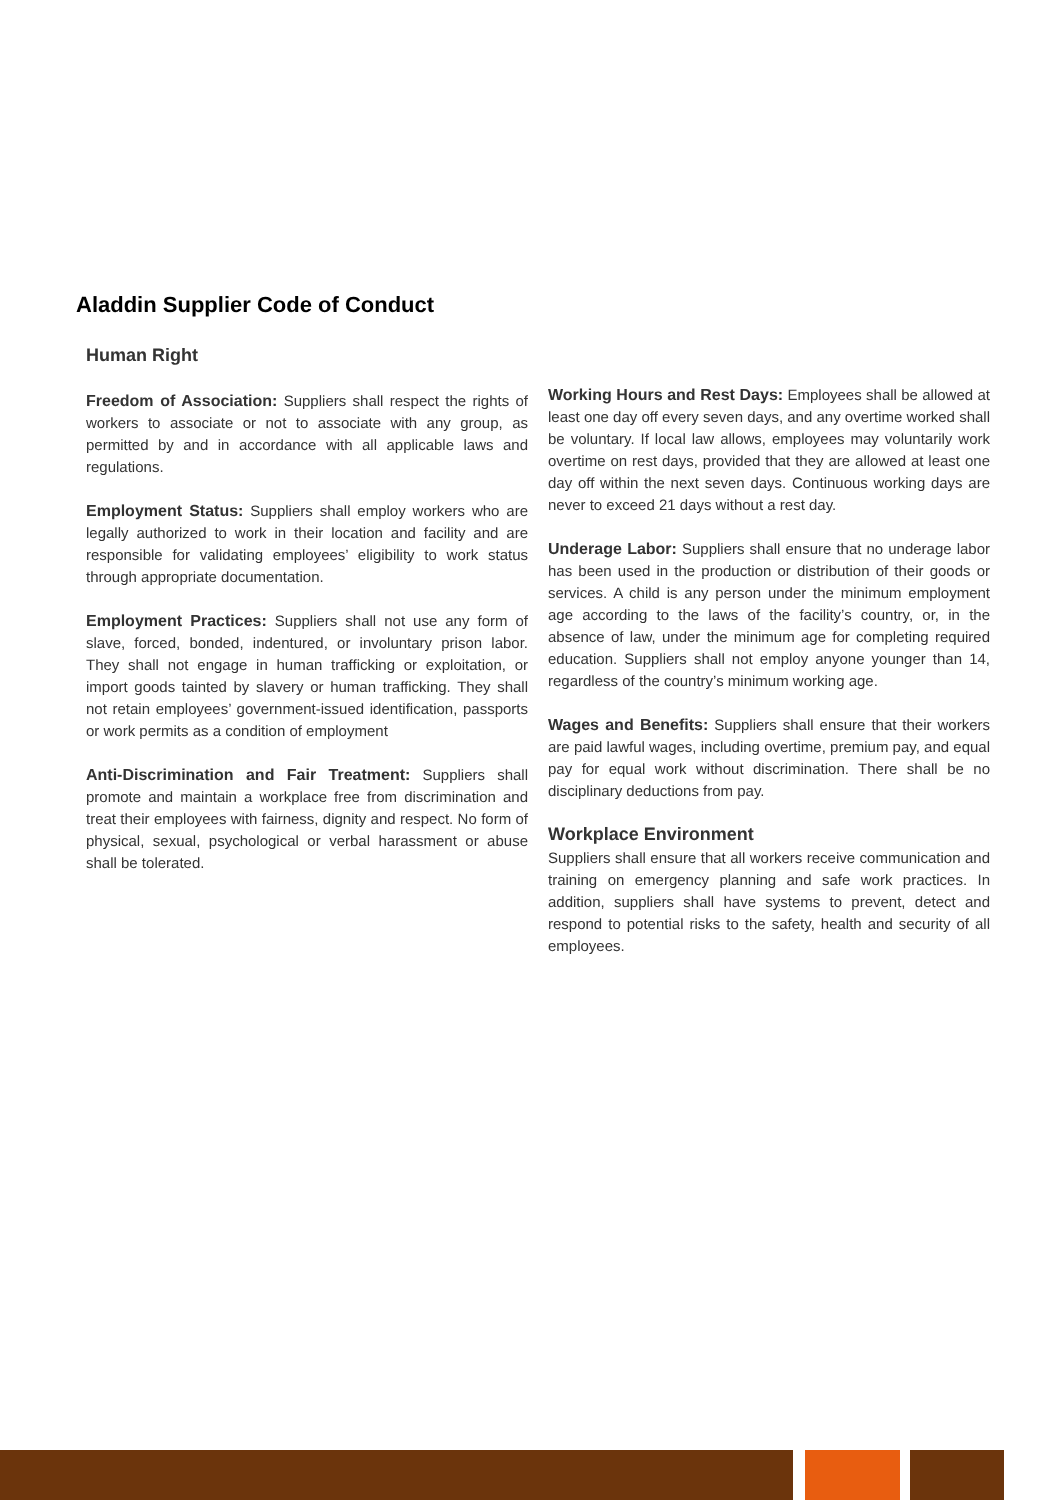Aladdin Supplier Code of Conduct
Human Right
Freedom of Association: Suppliers shall respect the rights of workers to associate or not to associate with any group, as permitted by and in accordance with all applicable laws and regulations.
Employment Status: Suppliers shall employ workers who are legally authorized to work in their location and facility and are responsible for validating employees’ eligibility to work status through appropriate documentation.
Employment Practices: Suppliers shall not use any form of slave, forced, bonded, indentured, or involuntary prison labor. They shall not engage in human trafficking or exploitation, or import goods tainted by slavery or human trafficking. They shall not retain employees’ government-issued identification, passports or work permits as a condition of employment
Anti-Discrimination and Fair Treatment: Suppliers shall promote and maintain a workplace free from discrimination and treat their employees with fairness, dignity and respect. No form of physical, sexual, psychological or verbal harassment or abuse shall be tolerated.
Working Hours and Rest Days: Employees shall be allowed at least one day off every seven days, and any overtime worked shall be voluntary. If local law allows, employees may voluntarily work overtime on rest days, provided that they are allowed at least one day off within the next seven days. Continuous working days are never to exceed 21 days without a rest day.
Underage Labor: Suppliers shall ensure that no underage labor has been used in the production or distribution of their goods or services. A child is any person under the minimum employment age according to the laws of the facility’s country, or, in the absence of law, under the minimum age for completing required education. Suppliers shall not employ anyone younger than 14, regardless of the country’s minimum working age.
Wages and Benefits: Suppliers shall ensure that their workers are paid lawful wages, including overtime, premium pay, and equal pay for equal work without discrimination. There shall be no disciplinary deductions from pay.
Workplace Environment
Suppliers shall ensure that all workers receive communication and training on emergency planning and safe work practices. In addition, suppliers shall have systems to prevent, detect and respond to potential risks to the safety, health and security of all employees.